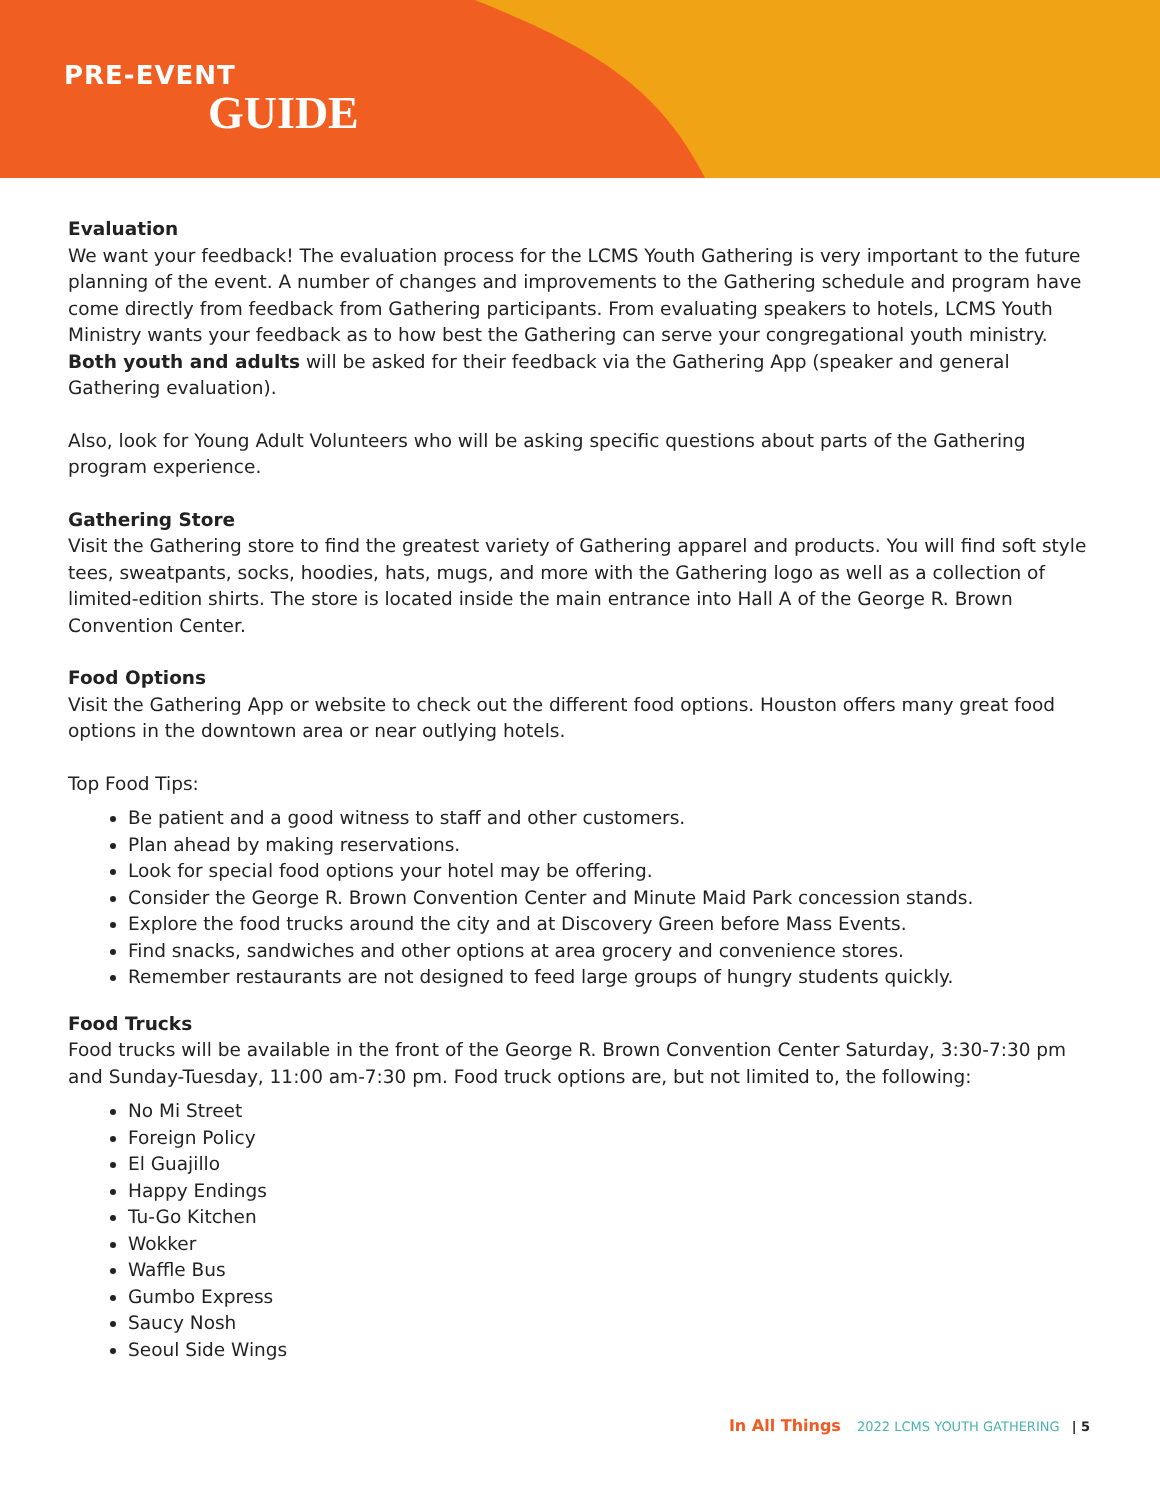PRE-EVENT
GUIDE
Evaluation
We want your feedback! The evaluation process for the LCMS Youth Gathering is very important to the future planning of the event. A number of changes and improvements to the Gathering schedule and program have come directly from feedback from Gathering participants. From evaluating speakers to hotels, LCMS Youth Ministry wants your feedback as to how best the Gathering can serve your congregational youth ministry. Both youth and adults will be asked for their feedback via the Gathering App (speaker and general Gathering evaluation).
Also, look for Young Adult Volunteers who will be asking specific questions about parts of the Gathering program experience.
Gathering Store
Visit the Gathering store to find the greatest variety of Gathering apparel and products. You will find soft style tees, sweatpants, socks, hoodies, hats, mugs, and more with the Gathering logo as well as a collection of limited-edition shirts. The store is located inside the main entrance into Hall A of the George R. Brown Convention Center.
Food Options
Visit the Gathering App or website to check out the different food options. Houston offers many great food options in the downtown area or near outlying hotels.
Top Food Tips:
Be patient and a good witness to staff and other customers.
Plan ahead by making reservations.
Look for special food options your hotel may be offering.
Consider the George R. Brown Convention Center and Minute Maid Park concession stands.
Explore the food trucks around the city and at Discovery Green before Mass Events.
Find snacks, sandwiches and other options at area grocery and convenience stores.
Remember restaurants are not designed to feed large groups of hungry students quickly.
Food Trucks
Food trucks will be available in the front of the George R. Brown Convention Center Saturday, 3:30-7:30 pm and Sunday-Tuesday, 11:00 am-7:30 pm. Food truck options are, but not limited to, the following:
No Mi Street
Foreign Policy
El Guajillo
Happy Endings
Tu-Go Kitchen
Wokker
Waffle Bus
Gumbo Express
Saucy Nosh
Seoul Side Wings
In All Things 2022 LCMS YOUTH GATHERING | 5